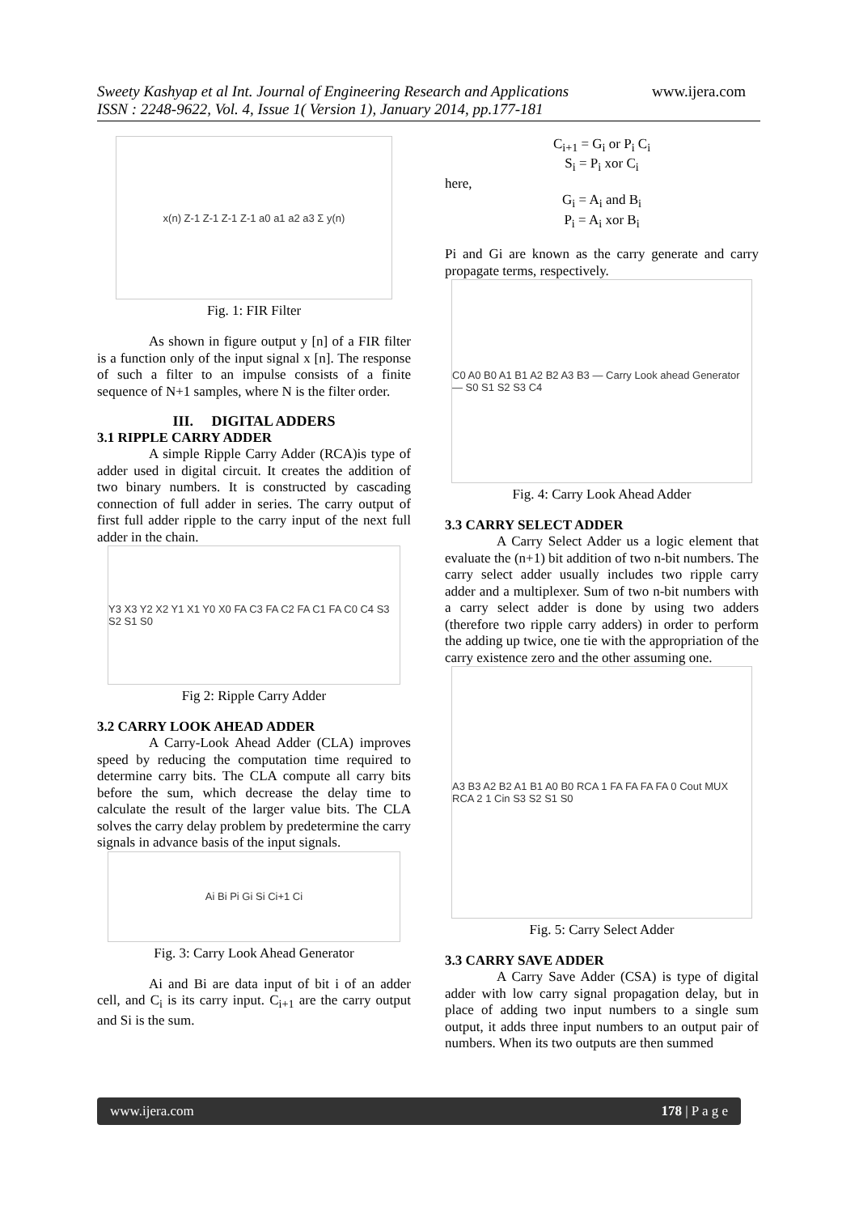Sweety Kashyap et al Int. Journal of Engineering Research and Applications www.ijera.com
ISSN : 2248-9622, Vol. 4, Issue 1( Version 1), January 2014, pp.177-181
x(n) Z-1 Z-1 Z-1 Z-1 a0 a1 a2 a3 Σ y(n)
Fig. 1: FIR Filter
As shown in figure output y [n] of a FIR filter is a function only of the input signal x [n]. The response of such a filter to an impulse consists of a finite sequence of N+1 samples, where N is the filter order.
III. DIGITAL ADDERS
3.1 RIPPLE CARRY ADDER
A simple Ripple Carry Adder (RCA)is type of adder used in digital circuit. It creates the addition of two binary numbers. It is constructed by cascading connection of full adder in series. The carry output of first full adder ripple to the carry input of the next full adder in the chain.
Y3 X3 Y2 X2 Y1 X1 Y0 X0 FA C3 FA C2 FA C1 FA C0 C4 S3 S2 S1 S0
Fig 2: Ripple Carry Adder
3.2 CARRY LOOK AHEAD ADDER
A Carry-Look Ahead Adder (CLA) improves speed by reducing the computation time required to determine carry bits. The CLA compute all carry bits before the sum, which decrease the delay time to calculate the result of the larger value bits. The CLA solves the carry delay problem by predetermine the carry signals in advance basis of the input signals.
Ai Bi Pi Gi Si Ci+1 Ci
Fig. 3: Carry Look Ahead Generator
Ai and Bi are data input of bit i of an adder cell, and C<sub>i</sub> is its carry input. C<sub>i+1</sub> are the carry output and Si is the sum.
C<sub>i+1</sub> = G<sub>i</sub> or P<sub>i</sub> C<sub>i</sub>
S<sub>i</sub> = P<sub>i</sub> xor C<sub>i</sub>
here,
G<sub>i</sub> = A<sub>i</sub> and B<sub>i</sub>
P<sub>i</sub> = A<sub>i</sub> xor B<sub>i</sub>
Pi and Gi are known as the carry generate and carry propagate terms, respectively.
C0 A0 B0 A1 B1 A2 B2 A3 B3 — Carry Look ahead Generator — S0 S1 S2 S3 C4
Fig. 4: Carry Look Ahead Adder
3.3 CARRY SELECT ADDER
A Carry Select Adder us a logic element that evaluate the (n+1) bit addition of two n-bit numbers. The carry select adder usually includes two ripple carry adder and a multiplexer. Sum of two n-bit numbers with a carry select adder is done by using two adders (therefore two ripple carry adders) in order to perform the adding up twice, one tie with the appropriation of the carry existence zero and the other assuming one.
A3 B3 A2 B2 A1 B1 A0 B0 RCA 1 FA FA FA FA 0 Cout MUX RCA 2 1 Cin S3 S2 S1 S0
Fig. 5: Carry Select Adder
3.3 CARRY SAVE ADDER
A Carry Save Adder (CSA) is type of digital adder with low carry signal propagation delay, but in place of adding two input numbers to a single sum output, it adds three input numbers to an output pair of numbers. When its two outputs are then summed
www.ijera.com 178 | P a g e